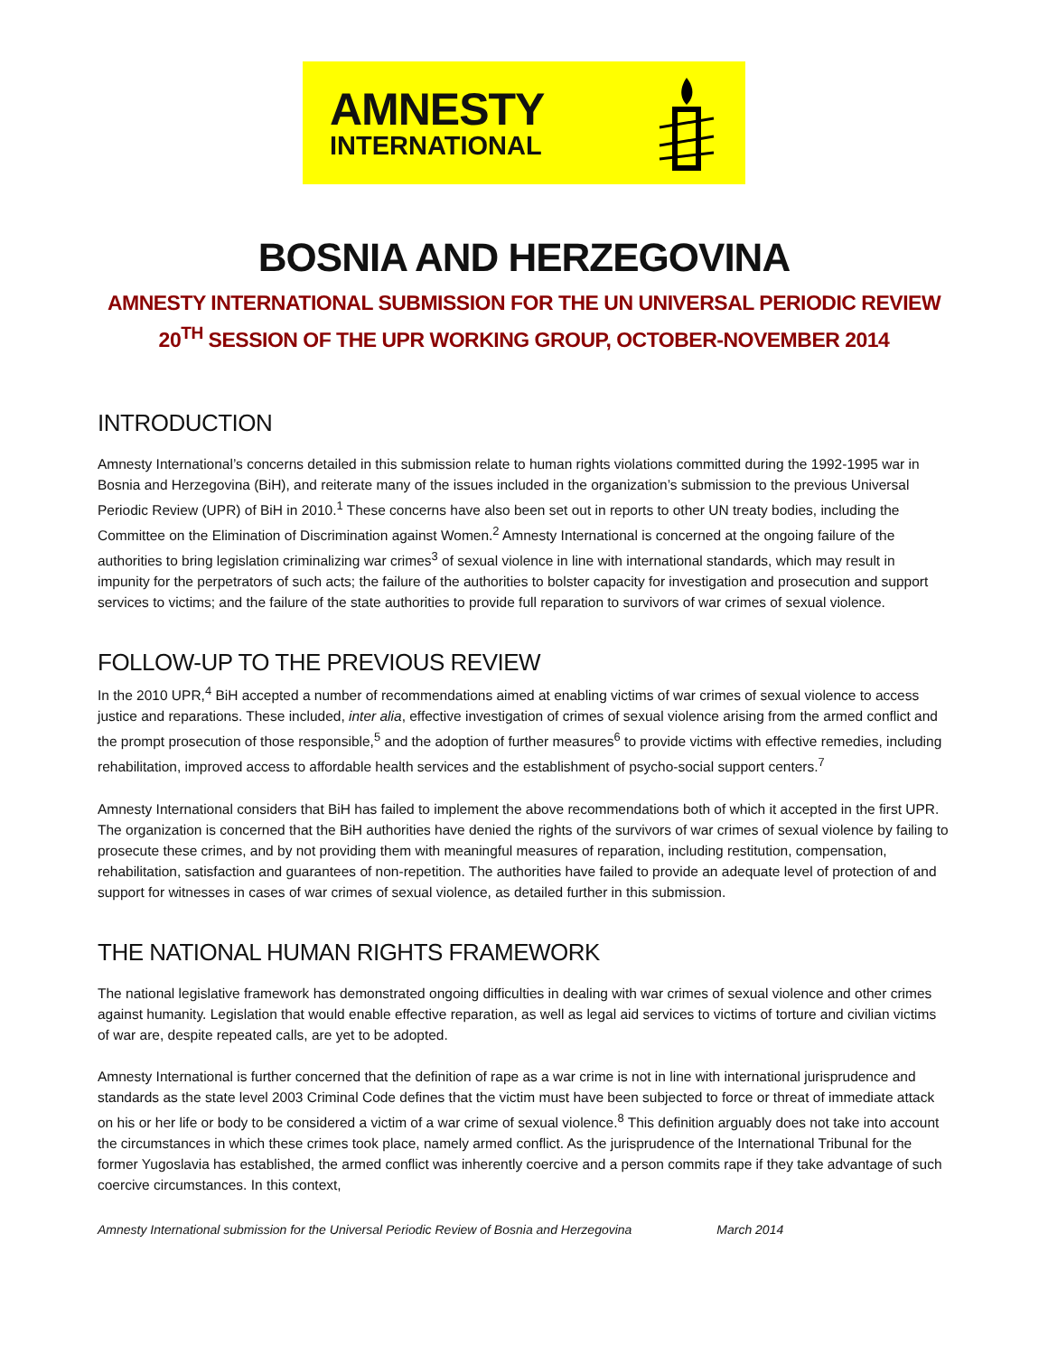AMNESTY
INTERNATIONAL
BOSNIA AND HERZEGOVINA
AMNESTY INTERNATIONAL SUBMISSION FOR THE UN UNIVERSAL PERIODIC REVIEW
20<sup>TH</sup> SESSION OF THE UPR WORKING GROUP, OCTOBER-NOVEMBER 2014
INTRODUCTION
Amnesty International’s concerns detailed in this submission relate to human rights violations committed during the 1992-1995 war in Bosnia and Herzegovina (BiH), and reiterate many of the issues included in the organization’s submission to the previous Universal Periodic Review (UPR) of BiH in 2010.<sup>1</sup> These concerns have also been set out in reports to other UN treaty bodies, including the Committee on the Elimination of Discrimination against Women.<sup>2</sup> Amnesty International is concerned at the ongoing failure of the authorities to bring legislation criminalizing war crimes<sup>3</sup> of sexual violence in line with international standards, which may result in impunity for the perpetrators of such acts; the failure of the authorities to bolster capacity for investigation and prosecution and support services to victims; and the failure of the state authorities to provide full reparation to survivors of war crimes of sexual violence.
FOLLOW-UP TO THE PREVIOUS REVIEW
In the 2010 UPR,<sup>4</sup> BiH accepted a number of recommendations aimed at enabling victims of war crimes of sexual violence to access justice and reparations. These included, inter alia, effective investigation of crimes of sexual violence arising from the armed conflict and the prompt prosecution of those responsible,<sup>5</sup> and the adoption of further measures<sup>6</sup> to provide victims with effective remedies, including rehabilitation, improved access to affordable health services and the establishment of psycho-social support centers.<sup>7</sup>
Amnesty International considers that BiH has failed to implement the above recommendations both of which it accepted in the first UPR. The organization is concerned that the BiH authorities have denied the rights of the survivors of war crimes of sexual violence by failing to prosecute these crimes, and by not providing them with meaningful measures of reparation, including restitution, compensation, rehabilitation, satisfaction and guarantees of non-repetition. The authorities have failed to provide an adequate level of protection of and support for witnesses in cases of war crimes of sexual violence, as detailed further in this submission.
THE NATIONAL HUMAN RIGHTS FRAMEWORK
The national legislative framework has demonstrated ongoing difficulties in dealing with war crimes of sexual violence and other crimes against humanity. Legislation that would enable effective reparation, as well as legal aid services to victims of torture and civilian victims of war are, despite repeated calls, are yet to be adopted.
Amnesty International is further concerned that the definition of rape as a war crime is not in line with international jurisprudence and standards as the state level 2003 Criminal Code defines that the victim must have been subjected to force or threat of immediate attack on his or her life or body to be considered a victim of a war crime of sexual violence.<sup>8</sup> This definition arguably does not take into account the circumstances in which these crimes took place, namely armed conflict. As the jurisprudence of the International Tribunal for the former Yugoslavia has established, the armed conflict was inherently coercive and a person commits rape if they take advantage of such coercive circumstances. In this context,
Amnesty International submission for the Universal Periodic Review of Bosnia and Herzegovina March 2014